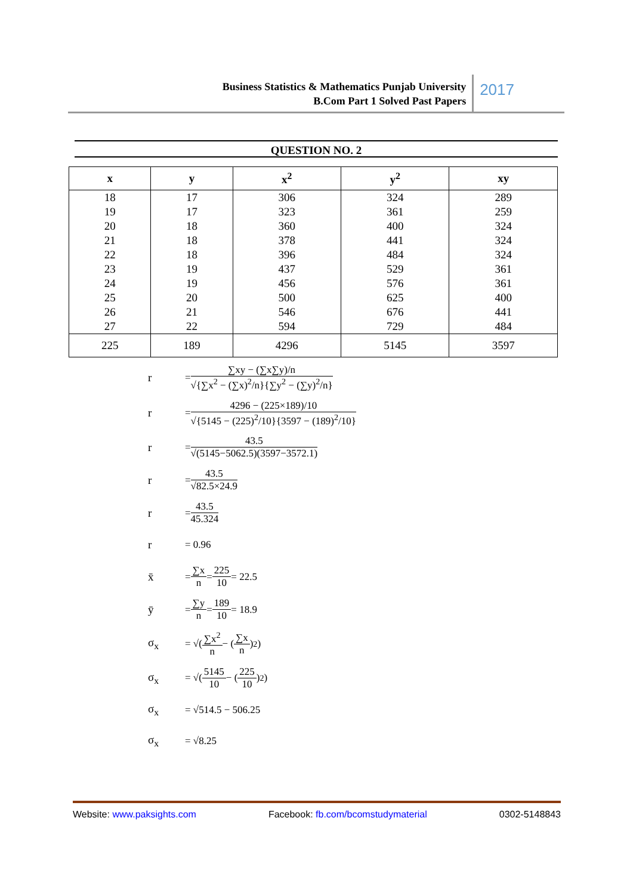Business Statistics & Mathematics Punjab University
B.Com Part 1 Solved Past Papers
2017
QUESTION NO. 2
| x | y | x<sup>2</sup> | y<sup>2</sup> | xy |
| --- | --- | --- | --- | --- |
| 18 19 20 21 22 23 24 25 26 27 | 17 17 18 18 18 19 19 20 21 22 | 306 323 360 378 396 437 456 500 546 594 | 324 361 400 441 484 529 576 625 676 729 | 289 259 324 324 324 361 361 400 441 484 |
| 225 | 189 | 4296 | 5145 | 3597 |
r = ∑xy − (∑x∑y)/n √{∑x<sup>2</sup> − (∑x)<sup>2</sup>/n}{∑y<sup>2</sup> − (∑y)<sup>2</sup>/n}
r = 4296 − (225×189)/10 √{5145 − (225)<sup>2</sup>/10}{3597 − (189)<sup>2</sup>/10}
r = 43.5 √(5145−5062.5)(3597−3572.1)
r = 43.5 √82.5×24.9
r = 43.5 45.324
r = 0.96
x̄ = ∑x n = 225 10 = 22.5
ȳ = ∑y n = 189 10 = 18.9
σ<sub>x</sub> = √( ∑x<sup>2</sup> n − (∑x n)<sup>2</sup> )
σ<sub>x</sub> = √( 5145 10 − (225 10)<sup>2</sup> )
σ<sub>x</sub> = √514.5 − 506.25
σ<sub>x</sub> = √8.25
Website: www.paksights.com Facebook: fb.com/bcomstudymaterial 0302-5148843